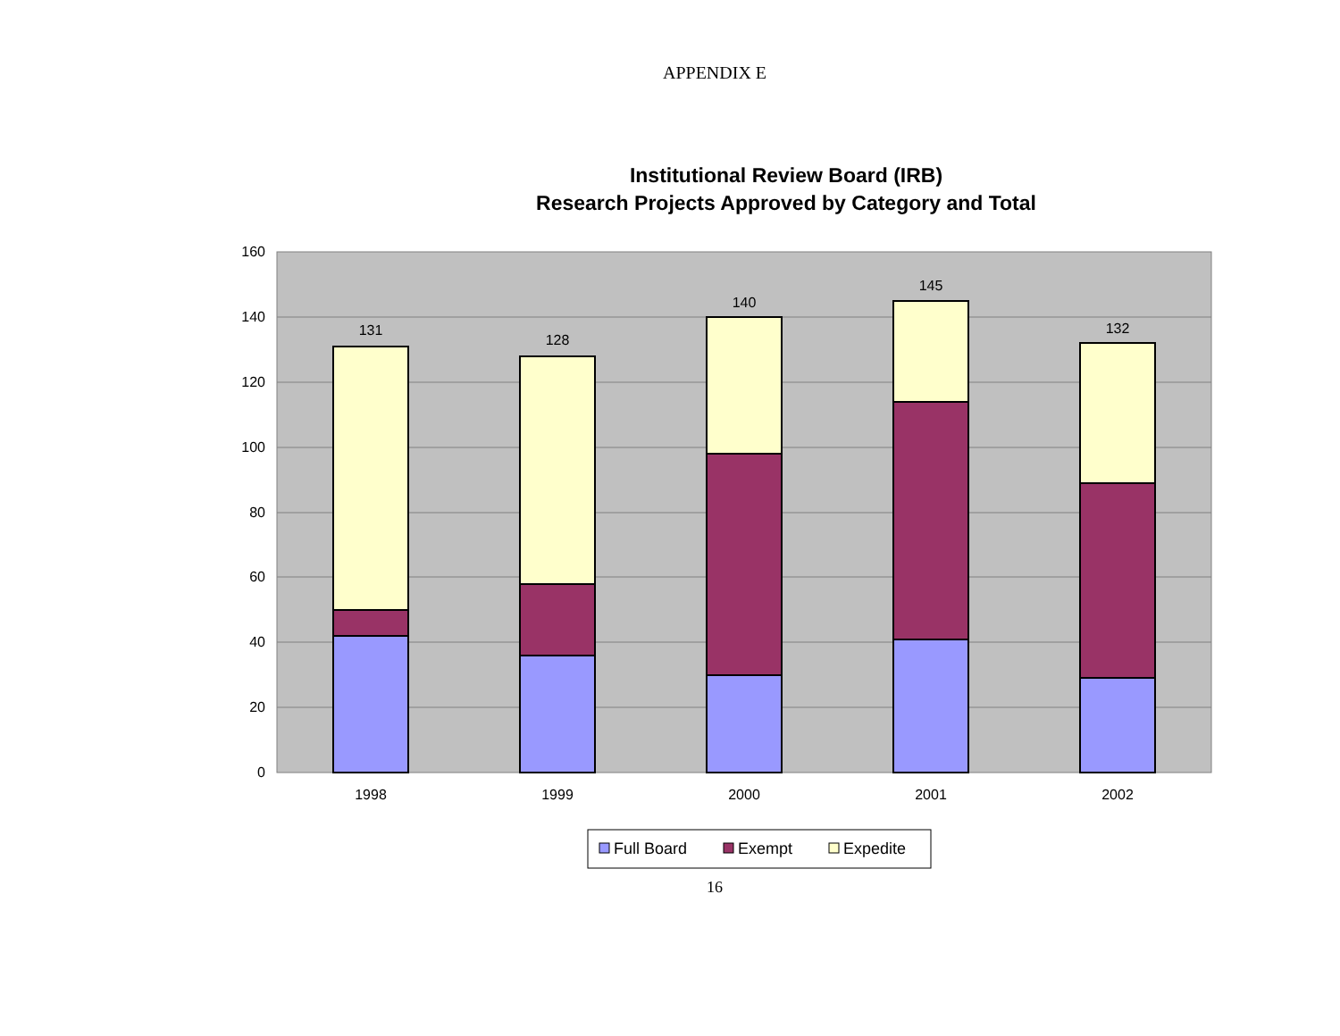APPENDIX E
Institutional Review Board (IRB)
Research Projects Approved by Category and Total
160
140
120
100
80
60
40
20
0
131
128
140
145
132
1998
1999
2000
2001
2002
Full Board
Exempt
Expedite
16